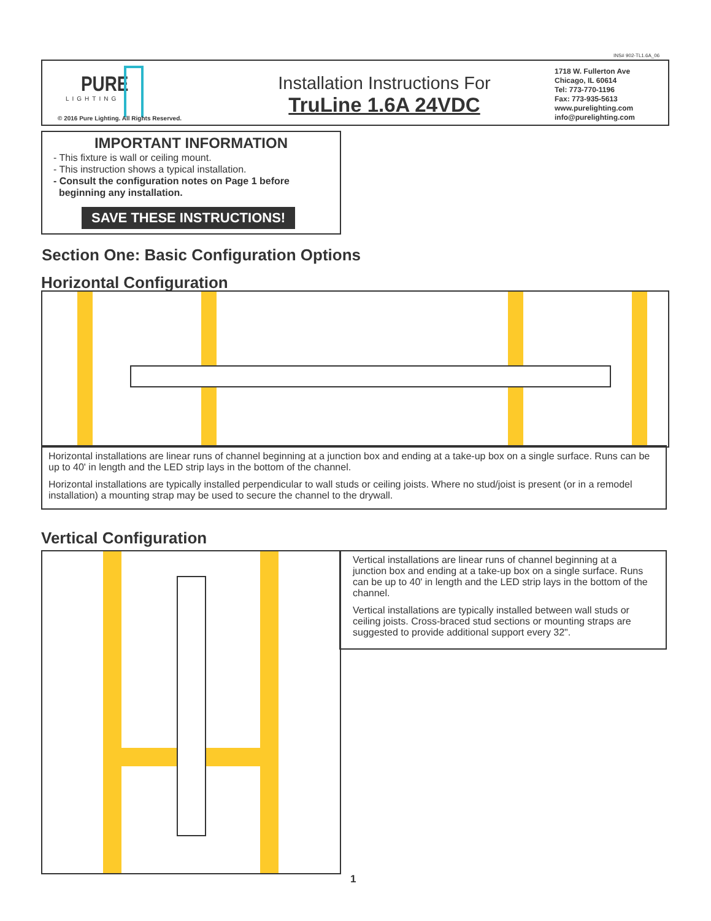INS# 902-TL1.6A_06
PURE
LIGHTING
© 2016 Pure Lighting. All Rights Reserved.
Installation Instructions For
TruLine 1.6A 24VDC
1718 W. Fullerton Ave
Chicago, IL 60614
Tel: 773-770-1196
Fax: 773-935-5613
www.purelighting.com
info@purelighting.com
IMPORTANT INFORMATION
- This fixture is wall or ceiling mount.
- This instruction shows a typical installation.
- Consult the configuration notes on Page 1 before
beginning any installation.
SAVE THESE INSTRUCTIONS!
Section One: Basic Configuration Options
Horizontal Configuration
Horizontal installations are linear runs of channel beginning at a junction box and ending at a take-up box on a single surface. Runs can be up to 40' in length and the LED strip lays in the bottom of the channel.
Horizontal installations are typically installed perpendicular to wall studs or ceiling joists. Where no stud/joist is present (or in a remodel installation) a mounting strap may be used to secure the channel to the drywall.
Vertical Configuration
Vertical installations are linear runs of channel beginning at a junction box and ending at a take-up box on a single surface. Runs can be up to 40' in length and the LED strip lays in the bottom of the channel.
Vertical installations are typically installed between wall studs or ceiling joists. Cross-braced stud sections or mounting straps are suggested to provide additional support every 32".
1